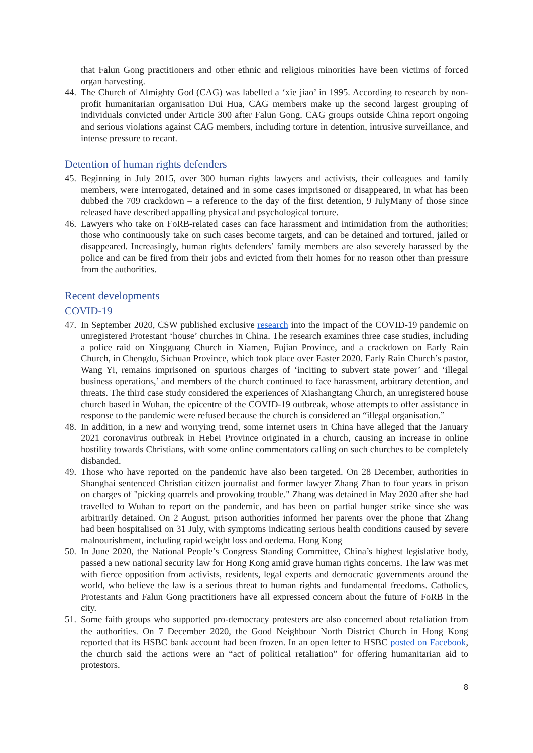that Falun Gong practitioners and other ethnic and religious minorities have been victims of forced organ harvesting.
44. The Church of Almighty God (CAG) was labelled a ‘xie jiao’ in 1995. According to research by non-profit humanitarian organisation Dui Hua, CAG members make up the second largest grouping of individuals convicted under Article 300 after Falun Gong. CAG groups outside China report ongoing and serious violations against CAG members, including torture in detention, intrusive surveillance, and intense pressure to recant.
Detention of human rights defenders
45. Beginning in July 2015, over 300 human rights lawyers and activists, their colleagues and family members, were interrogated, detained and in some cases imprisoned or disappeared, in what has been dubbed the 709 crackdown – a reference to the day of the first detention, 9 JulyMany of those since released have described appalling physical and psychological torture.
46. Lawyers who take on FoRB-related cases can face harassment and intimidation from the authorities; those who continuously take on such cases become targets, and can be detained and tortured, jailed or disappeared. Increasingly, human rights defenders’ family members are also severely harassed by the police and can be fired from their jobs and evicted from their homes for no reason other than pressure from the authorities.
Recent developments
COVID-19
47. In September 2020, CSW published exclusive research into the impact of the COVID-19 pandemic on unregistered Protestant ‘house’ churches in China. The research examines three case studies, including a police raid on Xingguang Church in Xiamen, Fujian Province, and a crackdown on Early Rain Church, in Chengdu, Sichuan Province, which took place over Easter 2020. Early Rain Church’s pastor, Wang Yi, remains imprisoned on spurious charges of ‘inciting to subvert state power’ and ‘illegal business operations,’ and members of the church continued to face harassment, arbitrary detention, and threats. The third case study considered the experiences of Xiashangtang Church, an unregistered house church based in Wuhan, the epicentre of the COVID-19 outbreak, whose attempts to offer assistance in response to the pandemic were refused because the church is considered an “illegal organisation.”
48. In addition, in a new and worrying trend, some internet users in China have alleged that the January 2021 coronavirus outbreak in Hebei Province originated in a church, causing an increase in online hostility towards Christians, with some online commentators calling on such churches to be completely disbanded.
49. Those who have reported on the pandemic have also been targeted. On 28 December, authorities in Shanghai sentenced Christian citizen journalist and former lawyer Zhang Zhan to four years in prison on charges of "picking quarrels and provoking trouble." Zhang was detained in May 2020 after she had travelled to Wuhan to report on the pandemic, and has been on partial hunger strike since she was arbitrarily detained. On 2 August, prison authorities informed her parents over the phone that Zhang had been hospitalised on 31 July, with symptoms indicating serious health conditions caused by severe malnourishment, including rapid weight loss and oedema. Hong Kong
50. In June 2020, the National People’s Congress Standing Committee, China’s highest legislative body, passed a new national security law for Hong Kong amid grave human rights concerns. The law was met with fierce opposition from activists, residents, legal experts and democratic governments around the world, who believe the law is a serious threat to human rights and fundamental freedoms. Catholics, Protestants and Falun Gong practitioners have all expressed concern about the future of FoRB in the city.
51. Some faith groups who supported pro-democracy protesters are also concerned about retaliation from the authorities. On 7 December 2020, the Good Neighbour North District Church in Hong Kong reported that its HSBC bank account had been frozen. In an open letter to HSBC posted on Facebook, the church said the actions were an “act of political retaliation” for offering humanitarian aid to protestors.
8